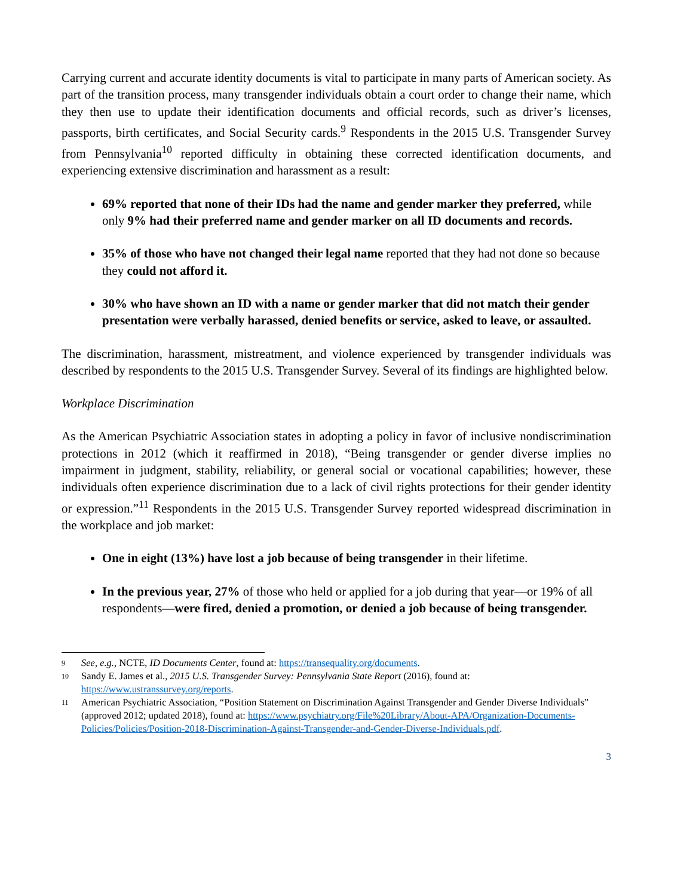Carrying current and accurate identity documents is vital to participate in many parts of American society. As part of the transition process, many transgender individuals obtain a court order to change their name, which they then use to update their identification documents and official records, such as driver’s licenses, passports, birth certificates, and Social Security cards.<sup>9</sup> Respondents in the 2015 U.S. Transgender Survey from Pennsylvania<sup>10</sup> reported difficulty in obtaining these corrected identification documents, and experiencing extensive discrimination and harassment as a result:
69% reported that none of their IDs had the name and gender marker they preferred, while only 9% had their preferred name and gender marker on all ID documents and records.
35% of those who have not changed their legal name reported that they had not done so because they could not afford it.
30% who have shown an ID with a name or gender marker that did not match their gender presentation were verbally harassed, denied benefits or service, asked to leave, or assaulted.
The discrimination, harassment, mistreatment, and violence experienced by transgender individuals was described by respondents to the 2015 U.S. Transgender Survey. Several of its findings are highlighted below.
Workplace Discrimination
As the American Psychiatric Association states in adopting a policy in favor of inclusive nondiscrimination protections in 2012 (which it reaffirmed in 2018), “Being transgender or gender diverse implies no impairment in judgment, stability, reliability, or general social or vocational capabilities; however, these individuals often experience discrimination due to a lack of civil rights protections for their gender identity or expression.”<sup>11</sup> Respondents in the 2015 U.S. Transgender Survey reported widespread discrimination in the workplace and job market:
One in eight (13%) have lost a job because of being transgender in their lifetime.
In the previous year, 27% of those who held or applied for a job during that year—or 19% of all respondents—were fired, denied a promotion, or denied a job because of being transgender.
9 See, e.g., NCTE, ID Documents Center, found at: https://transequality.org/documents.
10 Sandy E. James et al., 2015 U.S. Transgender Survey: Pennsylvania State Report (2016), found at: https://www.ustranssurvey.org/reports.
11 American Psychiatric Association, “Position Statement on Discrimination Against Transgender and Gender Diverse Individuals” (approved 2012; updated 2018), found at: https://www.psychiatry.org/File%20Library/About-APA/Organization-Documents-Policies/Policies/Position-2018-Discrimination-Against-Transgender-and-Gender-Diverse-Individuals.pdf.
3